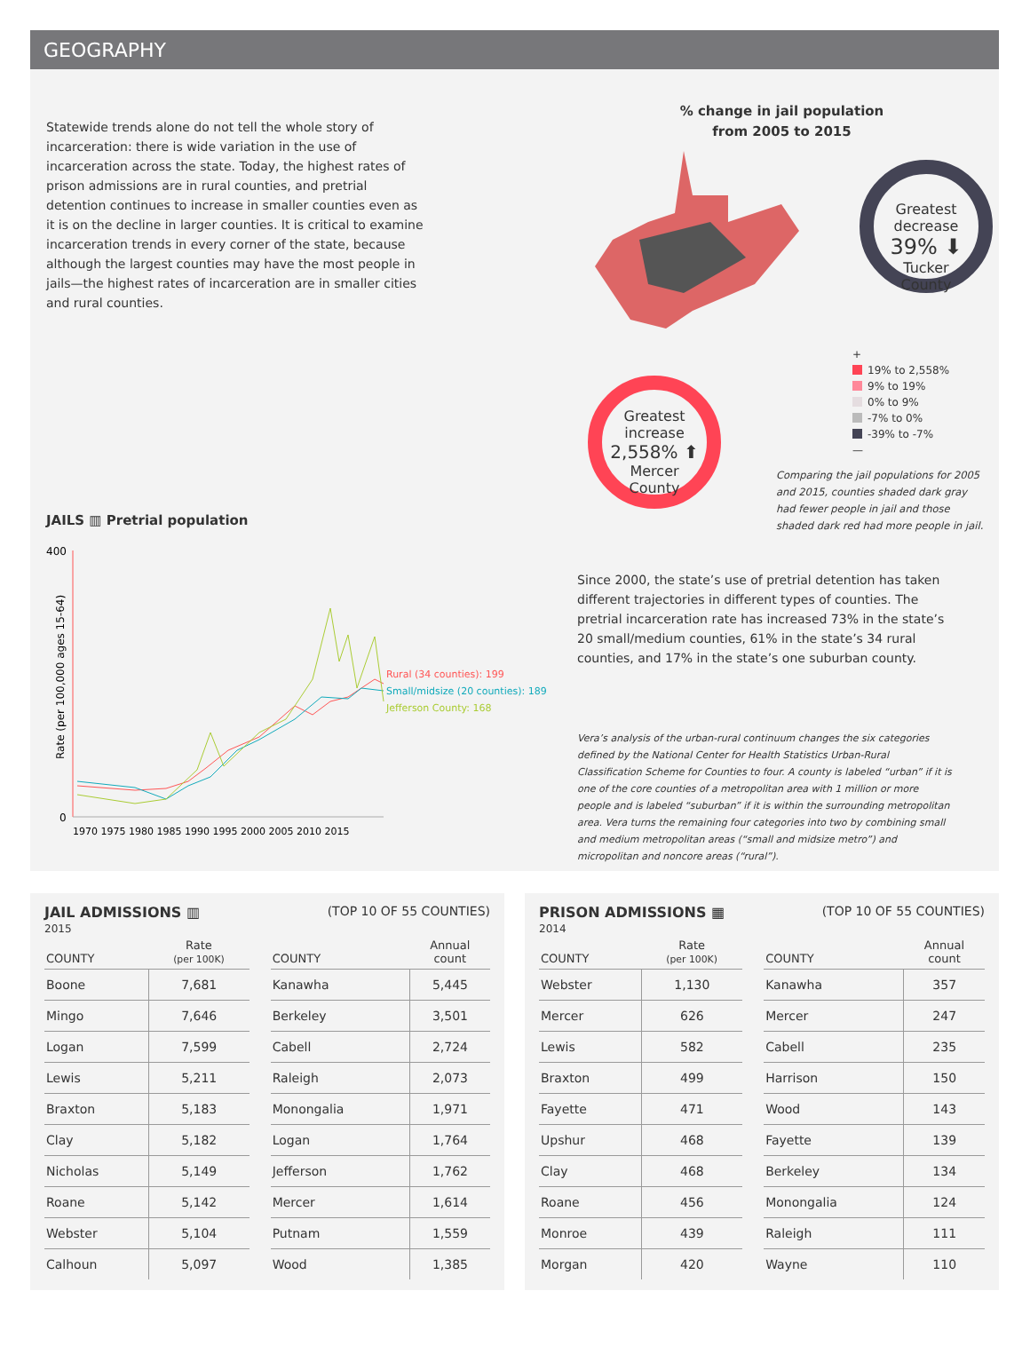GEOGRAPHY
Statewide trends alone do not tell the whole story of incarceration: there is wide variation in the use of incarceration across the state. Today, the highest rates of prison admissions are in rural counties, and pretrial detention continues to increase in smaller counties even as it is on the decline in larger counties. It is critical to examine incarceration trends in every corner of the state, because although the largest counties may have the most people in jails—the highest rates of incarceration are in smaller cities and rural counties.
JAILS ▥ Pretrial population
400
0
Rate (per 100,000 ages 15-64)
Rural (34 counties): 199
Small/midsize (20 counties): 189
Jefferson County: 168
1970 1975 1980 1985 1990 1995 2000 2005 2010 2015
% change in jail population
from 2005 to 2015
Greatest decrease
39% ⬇
Tucker
County
+
19% to 2,558%
9% to 19%
0% to 9%
-7% to 0%
-39% to -7%
—
Greatest increase
2,558% ⬆
Mercer
County
Comparing the jail populations for 2005 and 2015, counties shaded dark gray had fewer people in jail and those shaded dark red had more people in jail.
Since 2000, the state’s use of pretrial detention has taken different trajectories in different types of counties. The pretrial incarceration rate has increased 73% in the state’s 20 small/medium counties, 61% in the state’s 34 rural counties, and 17% in the state’s one suburban county.
Vera’s analysis of the urban-rural continuum changes the six categories defined by the National Center for Health Statistics Urban-Rural Classification Scheme for Counties to four. A county is labeled “urban” if it is one of the core counties of a metropolitan area with 1 million or more people and is labeled “suburban” if it is within the surrounding metropolitan area. Vera turns the remaining four categories into two by combining small and medium metropolitan areas (“small and midsize metro”) and micropolitan and noncore areas (“rural”).
JAIL ADMISSIONS ▥
2015
(TOP 10 OF 55 COUNTIES)
| COUNTY | Rate (per 100K) | | COUNTY | Annual count |
| --- | --- | --- | --- | --- |
| Boone | 7,681 | | Kanawha | 5,445 |
| Mingo | 7,646 | | Berkeley | 3,501 |
| Logan | 7,599 | | Cabell | 2,724 |
| Lewis | 5,211 | | Raleigh | 2,073 |
| Braxton | 5,183 | | Monongalia | 1,971 |
| Clay | 5,182 | | Logan | 1,764 |
| Nicholas | 5,149 | | Jefferson | 1,762 |
| Roane | 5,142 | | Mercer | 1,614 |
| Webster | 5,104 | | Putnam | 1,559 |
| Calhoun | 5,097 | | Wood | 1,385 |
PRISON ADMISSIONS ▦
2014
(TOP 10 OF 55 COUNTIES)
| COUNTY | Rate (per 100K) | | COUNTY | Annual count |
| --- | --- | --- | --- | --- |
| Webster | 1,130 | | Kanawha | 357 |
| Mercer | 626 | | Mercer | 247 |
| Lewis | 582 | | Cabell | 235 |
| Braxton | 499 | | Harrison | 150 |
| Fayette | 471 | | Wood | 143 |
| Upshur | 468 | | Fayette | 139 |
| Clay | 468 | | Berkeley | 134 |
| Roane | 456 | | Monongalia | 124 |
| Monroe | 439 | | Raleigh | 111 |
| Morgan | 420 | | Wayne | 110 |